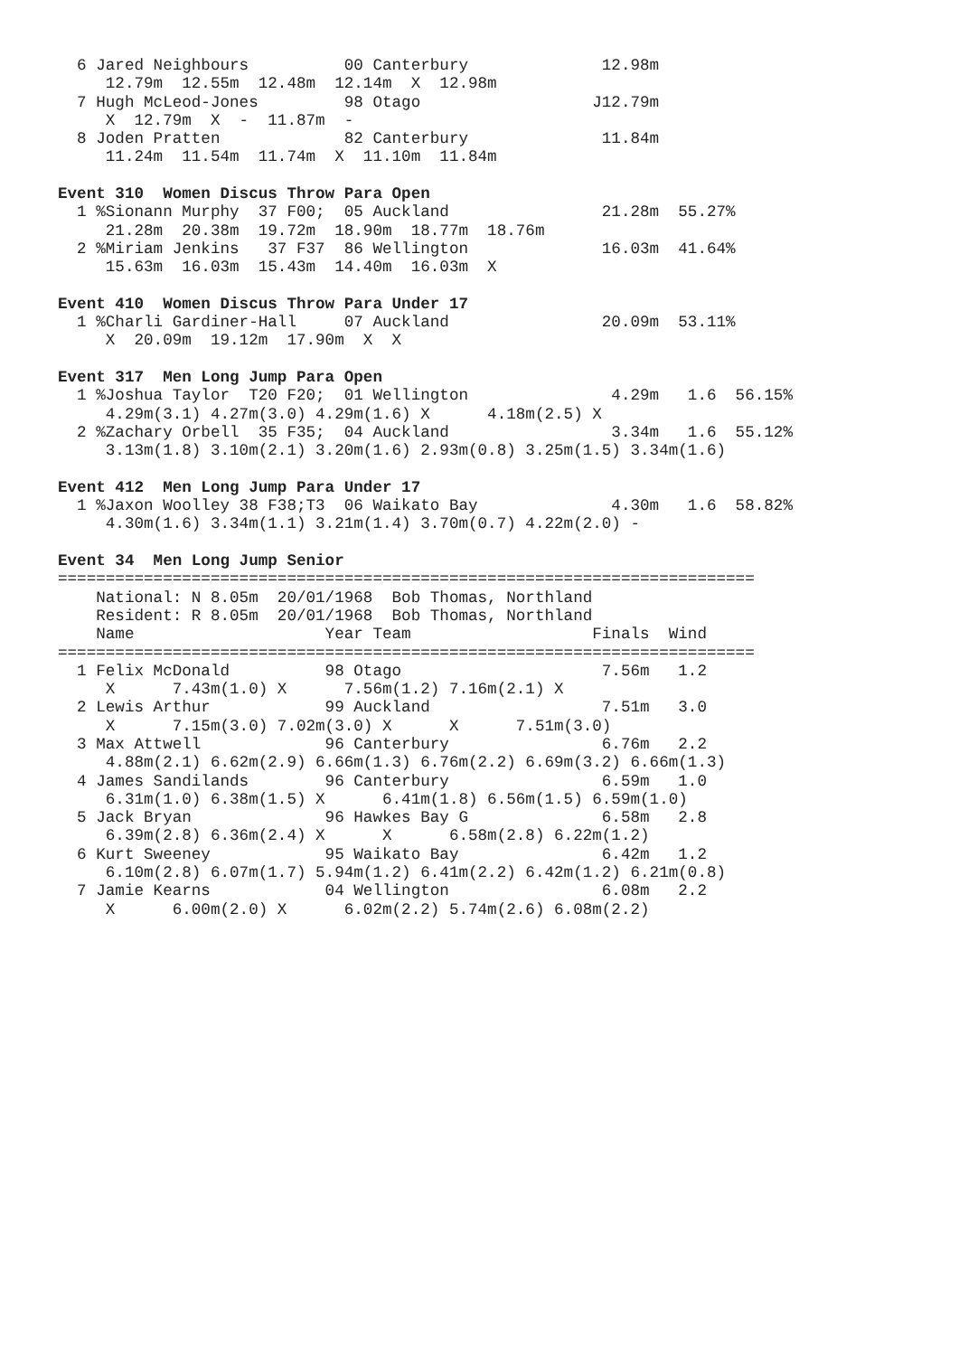6 Jared Neighbours          00 Canterbury              12.98m
     12.79m  12.55m  12.48m  12.14m  X  12.98m
  7 Hugh McLeod-Jones         98 Otago                  J12.79m
     X  12.79m  X  -  11.87m  -
  8 Joden Pratten             82 Canterbury              11.84m
     11.24m  11.54m  11.74m  X  11.10m  11.84m

Event 310  Women Discus Throw Para Open
  1 %Sionann Murphy  37 F00;  05 Auckland                21.28m  55.27%
     21.28m  20.38m  19.72m  18.90m  18.77m  18.76m
  2 %Miriam Jenkins   37 F37  86 Wellington              16.03m  41.64%
     15.63m  16.03m  15.43m  14.40m  16.03m  X

Event 410  Women Discus Throw Para Under 17
  1 %Charli Gardiner-Hall     07 Auckland                20.09m  53.11%
     X  20.09m  19.12m  17.90m  X  X

Event 317  Men Long Jump Para Open
  1 %Joshua Taylor  T20 F20;  01 Wellington               4.29m   1.6  56.15%
     4.29m(3.1) 4.27m(3.0) 4.29m(1.6) X      4.18m(2.5) X
  2 %Zachary Orbell  35 F35;  04 Auckland                 3.34m   1.6  55.12%
     3.13m(1.8) 3.10m(2.1) 3.20m(1.6) 2.93m(0.8) 3.25m(1.5) 3.34m(1.6)

Event 412  Men Long Jump Para Under 17
  1 %Jaxon Woolley 38 F38;T3  06 Waikato Bay              4.30m   1.6  58.82%
     4.30m(1.6) 3.34m(1.1) 3.21m(1.4) 3.70m(0.7) 4.22m(2.0) -

Event 34  Men Long Jump Senior
=========================================================================
    National: N 8.05m  20/01/1968  Bob Thomas, Northland
    Resident: R 8.05m  20/01/1968  Bob Thomas, Northland
    Name                    Year Team                   Finals  Wind
=========================================================================
  1 Felix McDonald          98 Otago                     7.56m   1.2
     X      7.43m(1.0) X      7.56m(1.2) 7.16m(2.1) X
  2 Lewis Arthur            99 Auckland                  7.51m   3.0
     X      7.15m(3.0) 7.02m(3.0) X      X      7.51m(3.0)
  3 Max Attwell             96 Canterbury                6.76m   2.2
     4.88m(2.1) 6.62m(2.9) 6.66m(1.3) 6.76m(2.2) 6.69m(3.2) 6.66m(1.3)
  4 James Sandilands        96 Canterbury                6.59m   1.0
     6.31m(1.0) 6.38m(1.5) X      6.41m(1.8) 6.56m(1.5) 6.59m(1.0)
  5 Jack Bryan              96 Hawkes Bay G              6.58m   2.8
     6.39m(2.8) 6.36m(2.4) X      X      6.58m(2.8) 6.22m(1.2)
  6 Kurt Sweeney            95 Waikato Bay               6.42m   1.2
     6.10m(2.8) 6.07m(1.7) 5.94m(1.2) 6.41m(2.2) 6.42m(1.2) 6.21m(0.8)
  7 Jamie Kearns            04 Wellington                6.08m   2.2
     X      6.00m(2.0) X      6.02m(2.2) 5.74m(2.6) 6.08m(2.2)